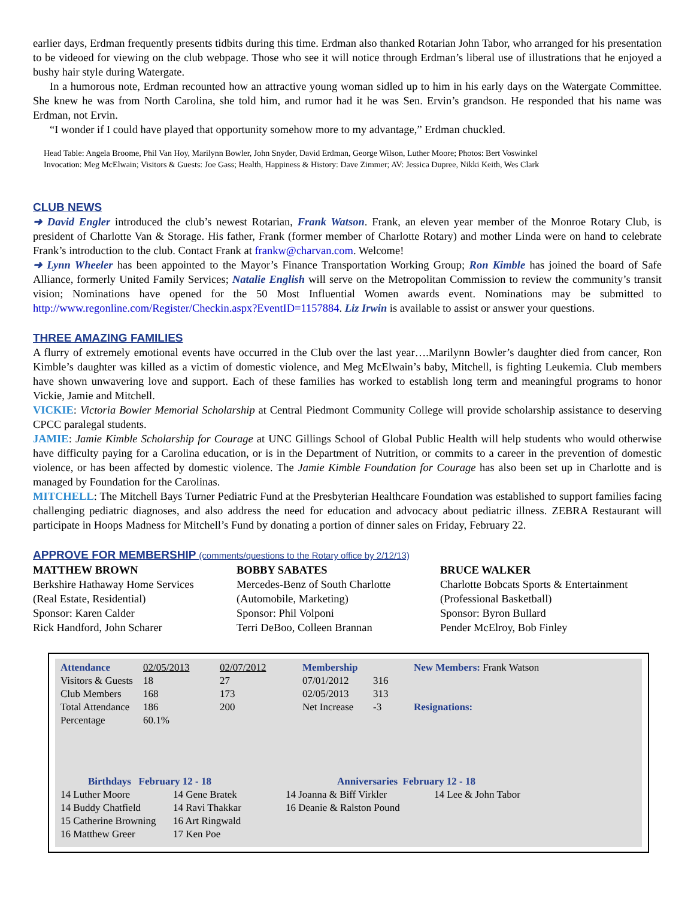earlier days, Erdman frequently presents tidbits during this time. Erdman also thanked Rotarian John Tabor, who arranged for his presentation to be videoed for viewing on the club webpage. Those who see it will notice through Erdman’s liberal use of illustrations that he enjoyed a bushy hair style during Watergate.
In a humorous note, Erdman recounted how an attractive young woman sidled up to him in his early days on the Watergate Committee. She knew he was from North Carolina, she told him, and rumor had it he was Sen. Ervin’s grandson. He responded that his name was Erdman, not Ervin.
“I wonder if I could have played that opportunity somehow more to my advantage,” Erdman chuckled.
Head Table: Angela Broome, Phil Van Hoy, Marilynn Bowler, John Snyder, David Erdman, George Wilson, Luther Moore; Photos: Bert Voswinkel
Invocation: Meg McElwain; Visitors & Guests: Joe Gass; Health, Happiness & History: Dave Zimmer; AV: Jessica Dupree, Nikki Keith, Wes Clark
CLUB NEWS
➜ David Engler introduced the club’s newest Rotarian, Frank Watson. Frank, an eleven year member of the Monroe Rotary Club, is president of Charlotte Van & Storage. His father, Frank (former member of Charlotte Rotary) and mother Linda were on hand to celebrate Frank’s introduction to the club. Contact Frank at frankw@charvan.com. Welcome!
➜ Lynn Wheeler has been appointed to the Mayor’s Finance Transportation Working Group; Ron Kimble has joined the board of Safe Alliance, formerly United Family Services; Natalie English will serve on the Metropolitan Commission to review the community’s transit vision; Nominations have opened for the 50 Most Influential Women awards event. Nominations may be submitted to http://www.regonline.com/Register/Checkin.aspx?EventID=1157884. Liz Irwin is available to assist or answer your questions.
THREE AMAZING FAMILIES
A flurry of extremely emotional events have occurred in the Club over the last year….Marilynn Bowler’s daughter died from cancer, Ron Kimble’s daughter was killed as a victim of domestic violence, and Meg McElwain’s baby, Mitchell, is fighting Leukemia. Club members have shown unwavering love and support. Each of these families has worked to establish long term and meaningful programs to honor Vickie, Jamie and Mitchell.
VICKIE: Victoria Bowler Memorial Scholarship at Central Piedmont Community College will provide scholarship assistance to deserving CPCC paralegal students.
JAMIE: Jamie Kimble Scholarship for Courage at UNC Gillings School of Global Public Health will help students who would otherwise have difficulty paying for a Carolina education, or is in the Department of Nutrition, or commits to a career in the prevention of domestic violence, or has been affected by domestic violence. The Jamie Kimble Foundation for Courage has also been set up in Charlotte and is managed by Foundation for the Carolinas.
MITCHELL: The Mitchell Bays Turner Pediatric Fund at the Presbyterian Healthcare Foundation was established to support families facing challenging pediatric diagnoses, and also address the need for education and advocacy about pediatric illness. ZEBRA Restaurant will participate in Hoops Madness for Mitchell’s Fund by donating a portion of dinner sales on Friday, February 22.
APPROVE FOR MEMBERSHIP (comments/questions to the Rotary office by 2/12/13)
MATTHEW BROWN
Berkshire Hathaway Home Services
(Real Estate, Residential)
Sponsor: Karen Calder
Rick Handford, John Scharer
BOBBY SABATES
Mercedes-Benz of South Charlotte
(Automobile, Marketing)
Sponsor: Phil Volponi
Terri DeBoo, Colleen Brannan
BRUCE WALKER
Charlotte Bobcats Sports & Entertainment
(Professional Basketball)
Sponsor: Byron Bullard
Pender McElroy, Bob Finley
| Attendance | 02/05/2013 | 02/07/2012 | Membership | | New Members: Frank Watson |
| Visitors & Guests | 18 | 27 | 07/01/2012 | 316 | |
| Club Members | 168 | 173 | 02/05/2013 | 313 | |
| Total Attendance | 186 | 200 | Net Increase | -3 | Resignations: |
| Percentage | 60.1% | | | | |
| Birthdays February 12 - 18 | | Anniversaries February 12 - 18 | |
| --- | --- | --- | --- |
| 14 Luther Moore | 14 Gene Bratek | 14 Joanna & Biff Virkler | 14 Lee & John Tabor |
| 14 Buddy Chatfield | 14 Ravi Thakkar | 16 Deanie & Ralston Pound | |
| 15 Catherine Browning | 16 Art Ringwald | | |
| 16 Matthew Greer | 17 Ken Poe | | |